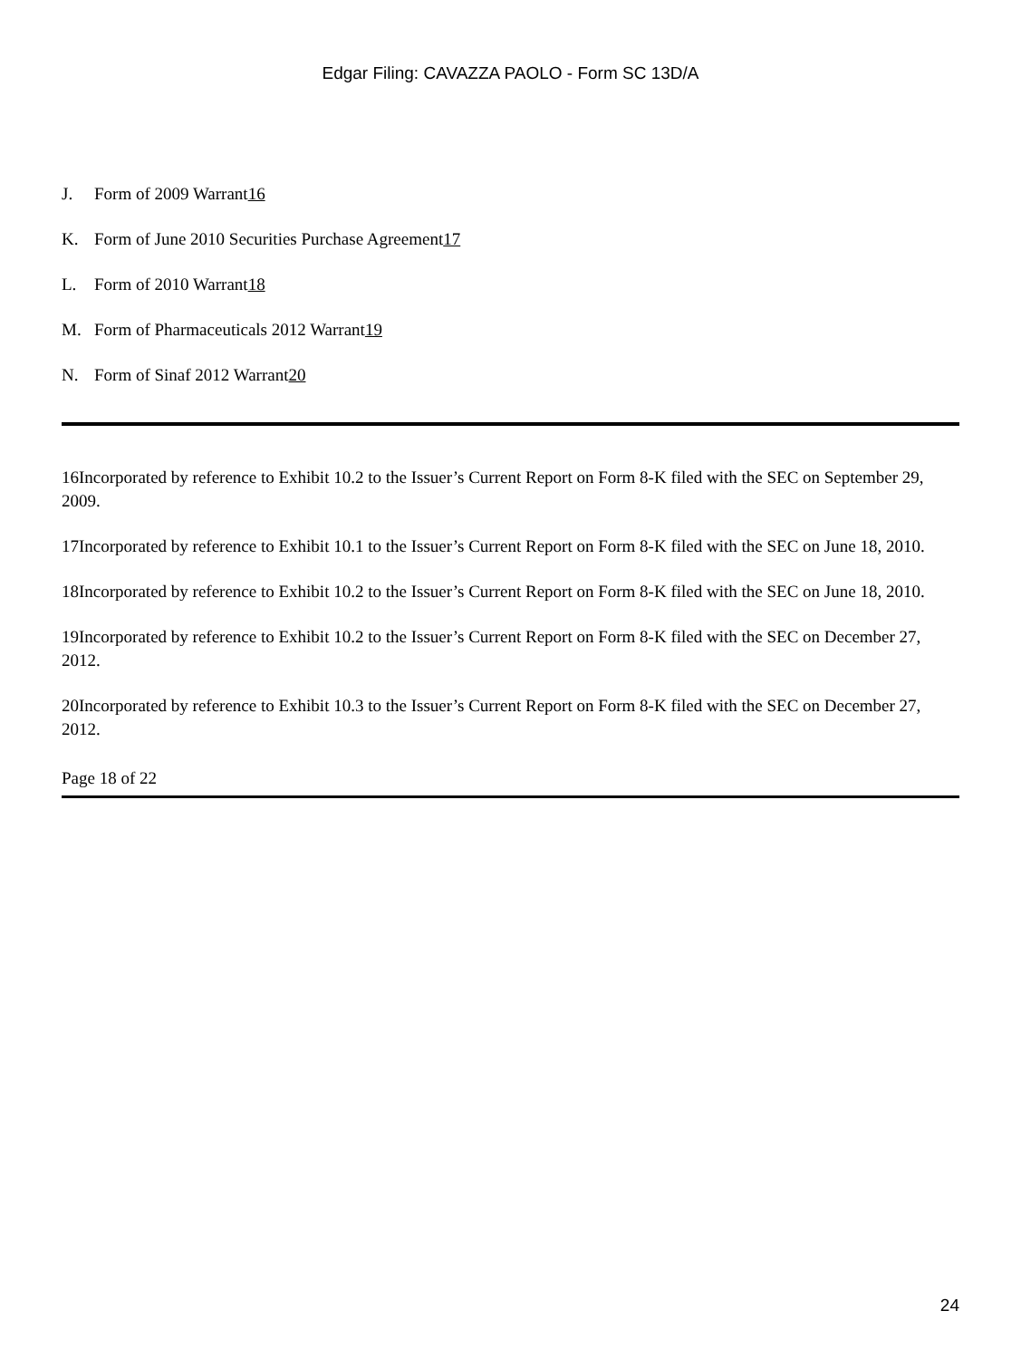Edgar Filing: CAVAZZA PAOLO - Form SC 13D/A
J. Form of 2009 Warrant16
K. Form of June 2010 Securities Purchase Agreement17
L. Form of 2010 Warrant18
M. Form of Pharmaceuticals 2012 Warrant19
N. Form of Sinaf 2012 Warrant20
16Incorporated by reference to Exhibit 10.2 to the Issuer’s Current Report on Form 8-K filed with the SEC on September 29, 2009.
17Incorporated by reference to Exhibit 10.1 to the Issuer’s Current Report on Form 8-K filed with the SEC on June 18, 2010.
18Incorporated by reference to Exhibit 10.2 to the Issuer’s Current Report on Form 8-K filed with the SEC on June 18, 2010.
19Incorporated by reference to Exhibit 10.2 to the Issuer’s Current Report on Form 8-K filed with the SEC on December 27, 2012.
20Incorporated by reference to Exhibit 10.3 to the Issuer’s Current Report on Form 8-K filed with the SEC on December 27, 2012.
Page 18 of 22
24